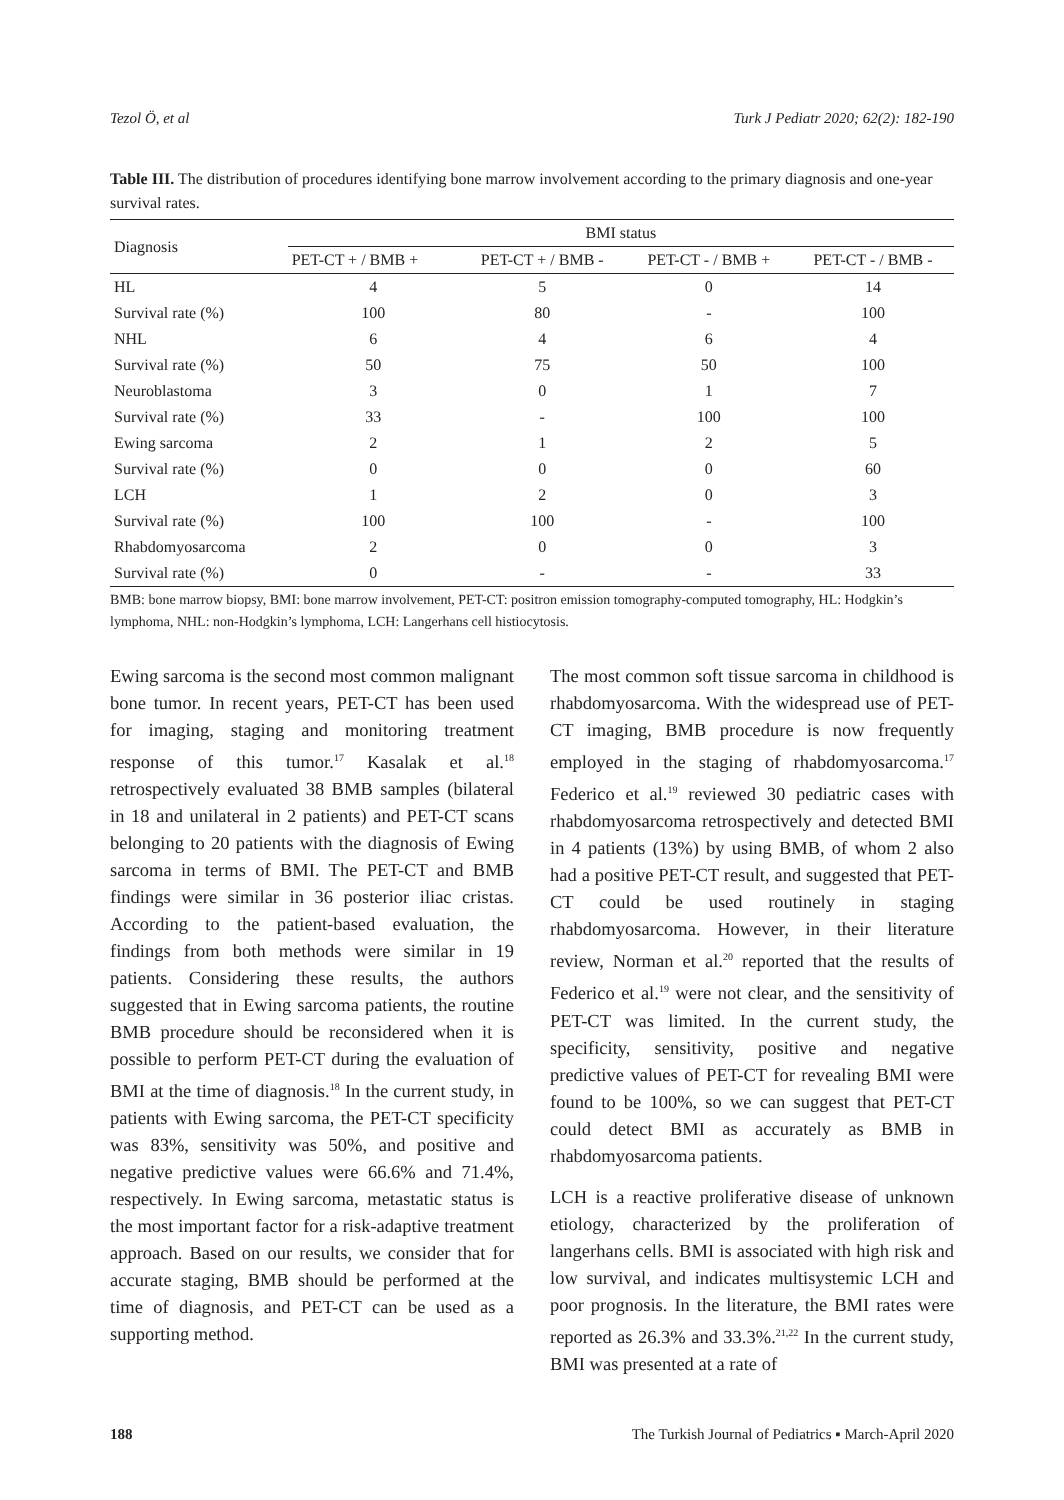Tezol Ö, et al Turk J Pediatr 2020; 62(2): 182-190
Table III. The distribution of procedures identifying bone marrow involvement according to the primary diagnosis and one-year survival rates.
| Diagnosis | BMI status | | | |
| --- | --- | --- | --- | --- |
| | PET-CT + / BMB + | PET-CT + / BMB - | PET-CT - / BMB + | PET-CT - / BMB - |
| HL | 4 | 5 | 0 | 14 |
| Survival rate (%) | 100 | 80 | - | 100 |
| NHL | 6 | 4 | 6 | 4 |
| Survival rate (%) | 50 | 75 | 50 | 100 |
| Neuroblastoma | 3 | 0 | 1 | 7 |
| Survival rate (%) | 33 | - | 100 | 100 |
| Ewing sarcoma | 2 | 1 | 2 | 5 |
| Survival rate (%) | 0 | 0 | 0 | 60 |
| LCH | 1 | 2 | 0 | 3 |
| Survival rate (%) | 100 | 100 | - | 100 |
| Rhabdomyosarcoma | 2 | 0 | 0 | 3 |
| Survival rate (%) | 0 | - | - | 33 |
BMB: bone marrow biopsy, BMI: bone marrow involvement, PET-CT: positron emission tomography-computed tomography, HL: Hodgkin’s lymphoma, NHL: non-Hodgkin’s lymphoma, LCH: Langerhans cell histiocytosis.
Ewing sarcoma is the second most common malignant bone tumor. In recent years, PET-CT has been used for imaging, staging and monitoring treatment response of this tumor.<sup>17</sup> Kasalak et al.<sup>18</sup> retrospectively evaluated 38 BMB samples (bilateral in 18 and unilateral in 2 patients) and PET-CT scans belonging to 20 patients with the diagnosis of Ewing sarcoma in terms of BMI. The PET-CT and BMB findings were similar in 36 posterior iliac cristas. According to the patient-based evaluation, the findings from both methods were similar in 19 patients. Considering these results, the authors suggested that in Ewing sarcoma patients, the routine BMB procedure should be reconsidered when it is possible to perform PET-CT during the evaluation of BMI at the time of diagnosis.<sup>18</sup> In the current study, in patients with Ewing sarcoma, the PET-CT specificity was 83%, sensitivity was 50%, and positive and negative predictive values were 66.6% and 71.4%, respectively. In Ewing sarcoma, metastatic status is the most important factor for a risk-adaptive treatment approach. Based on our results, we consider that for accurate staging, BMB should be performed at the time of diagnosis, and PET-CT can be used as a supporting method.
The most common soft tissue sarcoma in childhood is rhabdomyosarcoma. With the widespread use of PET-CT imaging, BMB procedure is now frequently employed in the staging of rhabdomyosarcoma.<sup>17</sup> Federico et al.<sup>19</sup> reviewed 30 pediatric cases with rhabdomyosarcoma retrospectively and detected BMI in 4 patients (13%) by using BMB, of whom 2 also had a positive PET-CT result, and suggested that PET-CT could be used routinely in staging rhabdomyosarcoma. However, in their literature review, Norman et al.<sup>20</sup> reported that the results of Federico et al.<sup>19</sup> were not clear, and the sensitivity of PET-CT was limited. In the current study, the specificity, sensitivity, positive and negative predictive values of PET-CT for revealing BMI were found to be 100%, so we can suggest that PET-CT could detect BMI as accurately as BMB in rhabdomyosarcoma patients.
LCH is a reactive proliferative disease of unknown etiology, characterized by the proliferation of langerhans cells. BMI is associated with high risk and low survival, and indicates multisystemic LCH and poor prognosis. In the literature, the BMI rates were reported as 26.3% and 33.3%.<sup>21,22</sup> In the current study, BMI was presented at a rate of
188 The Turkish Journal of Pediatrics ▪ March-April 2020